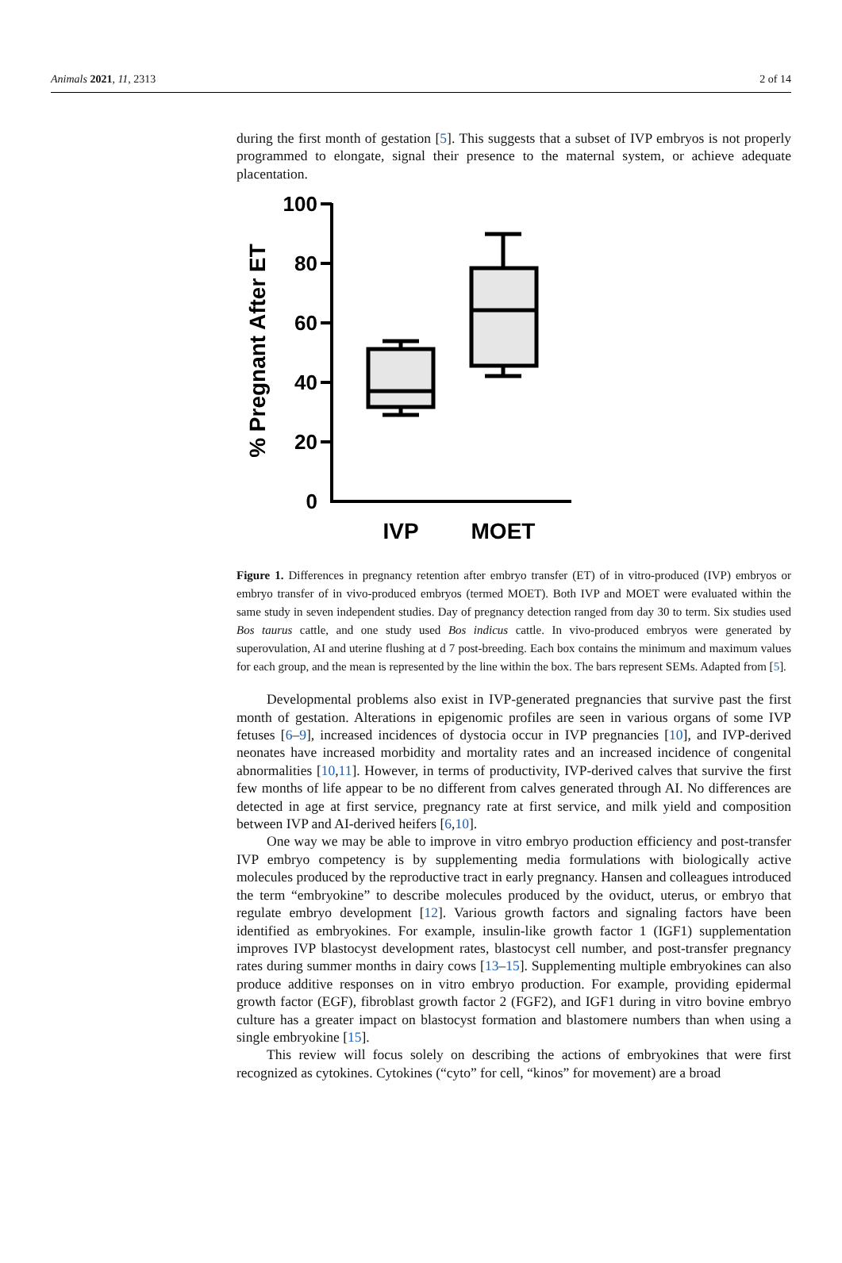Animals 2021, 11, 2313 2 of 14
during the first month of gestation [5]. This suggests that a subset of IVP embryos is not properly programmed to elongate, signal their presence to the maternal system, or achieve adequate placentation.
100
80
60
40
20
0
% Pregnant After ET
IVP
MOET
Figure 1. Differences in pregnancy retention after embryo transfer (ET) of in vitro-produced (IVP) embryos or embryo transfer of in vivo-produced embryos (termed MOET). Both IVP and MOET were evaluated within the same study in seven independent studies. Day of pregnancy detection ranged from day 30 to term. Six studies used Bos taurus cattle, and one study used Bos indicus cattle. In vivo-produced embryos were generated by superovulation, AI and uterine flushing at d 7 post-breeding. Each box contains the minimum and maximum values for each group, and the mean is represented by the line within the box. The bars represent SEMs. Adapted from [5].
Developmental problems also exist in IVP-generated pregnancies that survive past the first month of gestation. Alterations in epigenomic profiles are seen in various organs of some IVP fetuses [6–9], increased incidences of dystocia occur in IVP pregnancies [10], and IVP-derived neonates have increased morbidity and mortality rates and an increased incidence of congenital abnormalities [10,11]. However, in terms of productivity, IVP-derived calves that survive the first few months of life appear to be no different from calves generated through AI. No differences are detected in age at first service, pregnancy rate at first service, and milk yield and composition between IVP and AI-derived heifers [6,10].
One way we may be able to improve in vitro embryo production efficiency and post-transfer IVP embryo competency is by supplementing media formulations with biologically active molecules produced by the reproductive tract in early pregnancy. Hansen and colleagues introduced the term “embryokine” to describe molecules produced by the oviduct, uterus, or embryo that regulate embryo development [12]. Various growth factors and signaling factors have been identified as embryokines. For example, insulin-like growth factor 1 (IGF1) supplementation improves IVP blastocyst development rates, blastocyst cell number, and post-transfer pregnancy rates during summer months in dairy cows [13–15]. Supplementing multiple embryokines can also produce additive responses on in vitro embryo production. For example, providing epidermal growth factor (EGF), fibroblast growth factor 2 (FGF2), and IGF1 during in vitro bovine embryo culture has a greater impact on blastocyst formation and blastomere numbers than when using a single embryokine [15].
This review will focus solely on describing the actions of embryokines that were first recognized as cytokines. Cytokines (“cyto” for cell, “kinos” for movement) are a broad